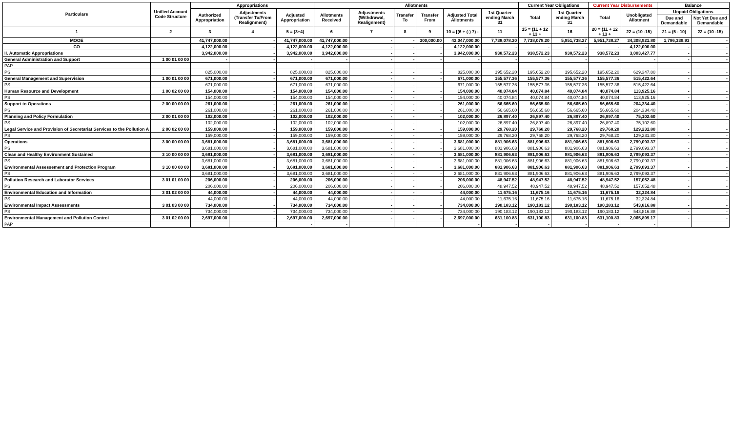| Particulars | Unified Account Code Structure | Appropriations | | | Allotments | | | | | | Current Year Obligations | | Current Year Disbursements | | Balance | |
| --- | --- | --- | --- | --- | --- | --- | --- | --- | --- | --- | --- | --- | --- | --- | --- | --- |
| | | Authorized Appropriation | Adjustments (Transfer To/From Realignment) | Adjusted Appropriation | Allotments Received | Adjustments (Withdrawal, Realignment) | Transfer To | Transfer From | Adjusted Total Allotments | 1st Quarter ending March 31 | Total | 1st Quarter ending March 31 | Total | Unobligated Allotment | Unpaid Obligations | |
| | | | | | | | | | | | | | | | Due and Demandable | Not Yet Due and Demandable |
| 1 | 2 | 3 | 4 | 5 = (3+4) | 6 | 7 | 8 | 9 | 10 = [(6 + (-) 7) - | 11 | 15 = (11 + 12 + 13 + | 16 | 20 = (11 + 12 + 13 + | 22 = (10 -15) | 21 = (5 - 10) | 22 = (10 -15) |
| MOOE | | 41,747,000.00 | - | 41,747,000.00 | 41,747,000.00 | - | - | 300,000.00 | 42,047,000.00 | 7,738,078.20 | 7,738,078.20 | 5,951,738.27 | 5,951,738.27 | 34,308,921.80 | 1,786,339.93 | - |
| CO | | 4,122,000.00 | - | 4,122,000.00 | 4,122,000.00 | - | - | - | 4,122,000.00 | - | - | - | - | 4,122,000.00 | - | - |
| II. Automatic Appropriations | | 3,942,000.00 | - | 3,942,000.00 | 3,942,000.00 | - | - | - | 3,942,000.00 | 938,572.23 | 938,572.23 | 938,572.23 | 938,572.23 | 3,003,427.77 | - | - |
| General Administration and Support | 1 00 01 00 00 | - | - | - | - | - | - | - | - | - | - | - | - | - | - | - |
| PAP | | | | - | - | | | | - | - | - | - | - | - | | |
| PS | | 825,000.00 | - | 825,000.00 | 825,000.00 | - | - | - | 825,000.00 | 195,652.20 | 195,652.20 | 195,652.20 | 195,652.20 | 629,347.80 | - | - |
| General Management and Supervision | 1 00 01 00 00 | 671,000.00 | - | 671,000.00 | 671,000.00 | - | - | - | 671,000.00 | 155,577.36 | 155,577.36 | 155,577.36 | 155,577.36 | 515,422.64 | - | - |
| PS | | 671,000.00 | - | 671,000.00 | 671,000.00 | - | - | - | 671,000.00 | 155,577.36 | 155,577.36 | 155,577.36 | 155,577.36 | 515,422.64 | - | - |
| Human Resource and Development | 1 00 02 00 00 | 154,000.00 | - | 154,000.00 | 154,000.00 | - | - | - | 154,000.00 | 40,074.84 | 40,074.84 | 40,074.84 | 40,074.84 | 113,925.16 | - | - |
| PS | | 154,000.00 | - | 154,000.00 | 154,000.00 | - | - | - | 154,000.00 | 40,074.84 | 40,074.84 | 40,074.84 | 40,074.84 | 113,925.16 | - | - |
| Support to Operations | 2 00 00 00 00 | 261,000.00 | - | 261,000.00 | 261,000.00 | - | - | - | 261,000.00 | 56,665.60 | 56,665.60 | 56,665.60 | 56,665.60 | 204,334.40 | - | - |
| PS | | 261,000.00 | - | 261,000.00 | 261,000.00 | - | - | - | 261,000.00 | 56,665.60 | 56,665.60 | 56,665.60 | 56,665.60 | 204,334.40 | - | - |
| Planning and Policy Formulation | 2 00 01 00 00 | 102,000.00 | - | 102,000.00 | 102,000.00 | - | - | - | 102,000.00 | 26,897.40 | 26,897.40 | 26,897.40 | 26,897.40 | 75,102.60 | - | - |
| PS | | 102,000.00 | - | 102,000.00 | 102,000.00 | - | - | - | 102,000.00 | 26,897.40 | 26,897.40 | 26,897.40 | 26,897.40 | 75,102.60 | - | - |
| Legal Service and Provision of Secretariat Services to the Pollution A | 2 00 02 00 00 | 159,000.00 | - | 159,000.00 | 159,000.00 | - | - | - | 159,000.00 | 29,768.20 | 29,768.20 | 29,768.20 | 29,768.20 | 129,231.80 | - | - |
| PS | | 159,000.00 | - | 159,000.00 | 159,000.00 | - | - | - | 159,000.00 | 29,768.20 | 29,768.20 | 29,768.20 | 29,768.20 | 129,231.80 | - | - |
| Operations | 3 00 00 00 00 | 3,681,000.00 | - | 3,681,000.00 | 3,681,000.00 | - | - | - | 3,681,000.00 | 881,906.63 | 881,906.63 | 881,906.63 | 881,906.63 | 2,799,093.37 | - | - |
| PS | | 3,681,000.00 | - | 3,681,000.00 | 3,681,000.00 | - | - | - | 3,681,000.00 | 881,906.63 | 881,906.63 | 881,906.63 | 881,906.63 | 2,799,093.37 | - | - |
| Clean and Healthy Environment Sustained | 3 10 00 00 00 | 3,681,000.00 | - | 3,681,000.00 | 3,681,000.00 | - | - | - | 3,681,000.00 | 881,906.63 | 881,906.63 | 881,906.63 | 881,906.63 | 2,799,093.37 | - | - |
| PS | | 3,681,000.00 | - | 3,681,000.00 | 3,681,000.00 | - | - | - | 3,681,000.00 | 881,906.63 | 881,906.63 | 881,906.63 | 881,906.63 | 2,799,093.37 | - | - |
| Environmental Assessement and Protection Program | 3 10 00 00 00 | 3,681,000.00 | - | 3,681,000.00 | 3,681,000.00 | - | - | - | 3,681,000.00 | 881,906.63 | 881,906.63 | 881,906.63 | 881,906.63 | 2,799,093.37 | - | - |
| PS | | 3,681,000.00 | - | 3,681,000.00 | 3,681,000.00 | - | - | - | 3,681,000.00 | 881,906.63 | 881,906.63 | 881,906.63 | 881,906.63 | 2,799,093.37 | - | - |
| Pollution Research and Laborator Services | 3 01 01 00 00 | 206,000.00 | - | 206,000.00 | 206,000.00 | - | - | - | 206,000.00 | 48,947.52 | 48,947.52 | 48,947.52 | 48,947.52 | 157,052.48 | - | - |
| PS | | 206,000.00 | - | 206,000.00 | 206,000.00 | - | - | - | 206,000.00 | 48,947.52 | 48,947.52 | 48,947.52 | 48,947.52 | 157,052.48 | - | - |
| Environmental Education and Information | 3 01 02 00 00 | 44,000.00 | - | 44,000.00 | 44,000.00 | - | - | - | 44,000.00 | 11,675.16 | 11,675.16 | 11,675.16 | 11,675.16 | 32,324.84 | - | - |
| PS | | 44,000.00 | - | 44,000.00 | 44,000.00 | - | - | - | 44,000.00 | 11,675.16 | 11,675.16 | 11,675.16 | 11,675.16 | 32,324.84 | - | - |
| Environmental Impact Assessments | 3 01 03 00 00 | 734,000.00 | - | 734,000.00 | 734,000.00 | - | - | - | 734,000.00 | 190,183.12 | 190,183.12 | 190,183.12 | 190,183.12 | 543,816.88 | - | - |
| PS | | 734,000.00 | - | 734,000.00 | 734,000.00 | - | - | - | 734,000.00 | 190,183.12 | 190,183.12 | 190,183.12 | 190,183.12 | 543,816.88 | - | - |
| Environmental Management and Pollution Control | 3 01 02 00 00 | 2,697,000.00 | - | 2,697,000.00 | 2,697,000.00 | - | - | - | 2,697,000.00 | 631,100.83 | 631,100.83 | 631,100.83 | 631,100.83 | 2,065,899.17 | - | - |
| PAP | | | | - | - | | | | - | - | - | - | - | - | | |